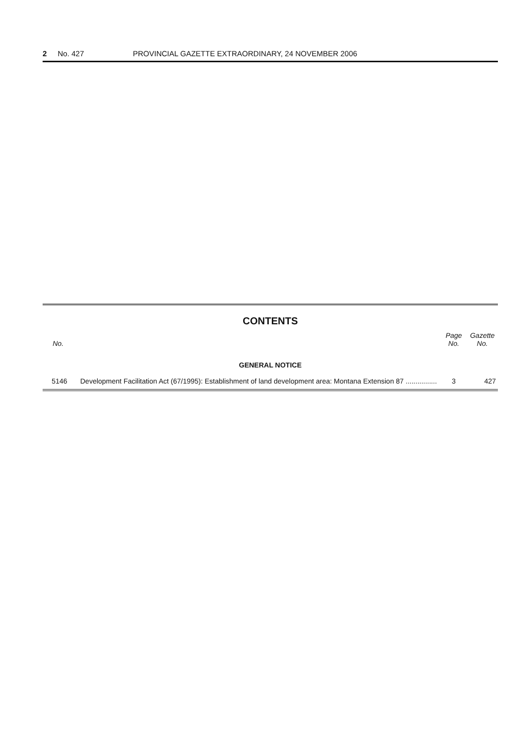2 No. 427 PROVINCIAL GAZETTE EXTRAORDINARY, 24 NOVEMBER 2006
CONTENTS
| No. | | Page No. | Gazette No. |
| --- | --- | --- | --- |
| GENERAL NOTICE | | | |
| 5146 | Development Facilitation Act (67/1995): Establishment of land development area: Montana Extension 87 ................ | 3 | 427 |